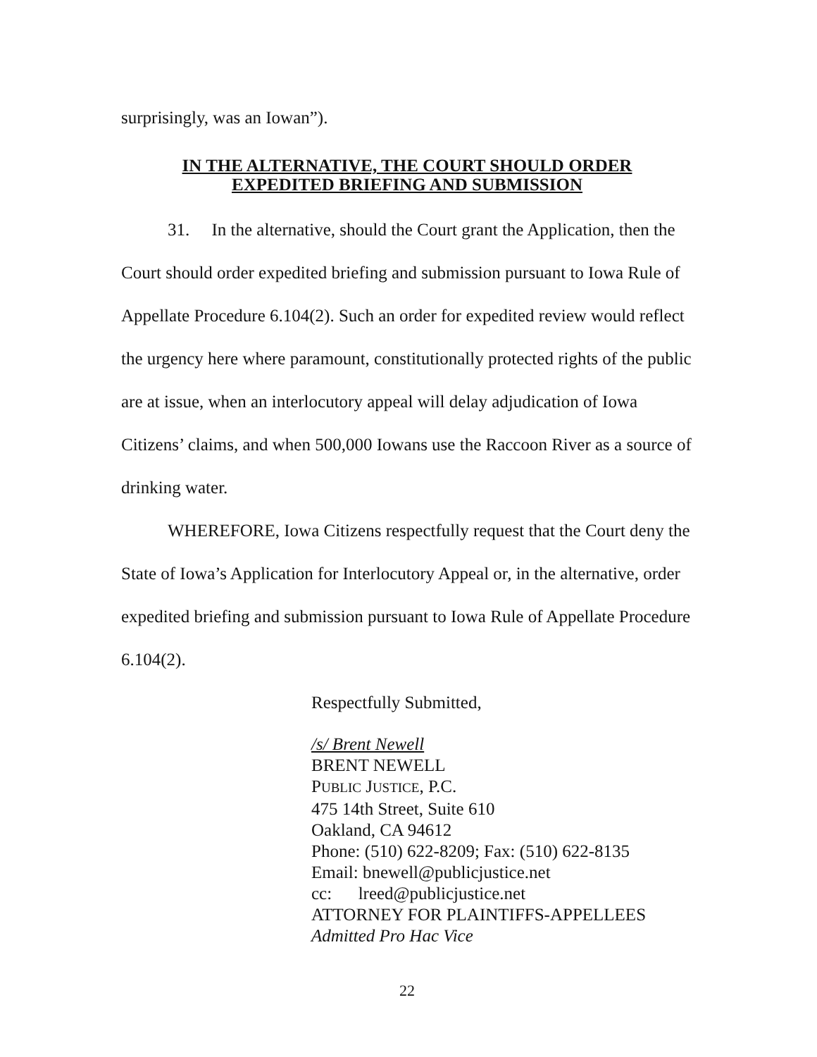surprisingly, was an Iowan”).
IN THE ALTERNATIVE, THE COURT SHOULD ORDER
EXPEDITED BRIEFING AND SUBMISSION
31. In the alternative, should the Court grant the Application, then the Court should order expedited briefing and submission pursuant to Iowa Rule of Appellate Procedure 6.104(2). Such an order for expedited review would reflect the urgency here where paramount, constitutionally protected rights of the public are at issue, when an interlocutory appeal will delay adjudication of Iowa Citizens’ claims, and when 500,000 Iowans use the Raccoon River as a source of drinking water.
WHEREFORE, Iowa Citizens respectfully request that the Court deny the State of Iowa’s Application for Interlocutory Appeal or, in the alternative, order expedited briefing and submission pursuant to Iowa Rule of Appellate Procedure 6.104(2).
Respectfully Submitted,
/s/ Brent Newell
BRENT NEWELL
PUBLIC JUSTICE, P.C.
475 14th Street, Suite 610
Oakland, CA 94612
Phone: (510) 622-8209; Fax: (510) 622-8135
Email: bnewell@publicjustice.net
cc: lreed@publicjustice.net
ATTORNEY FOR PLAINTIFFS-APPELLEES
Admitted Pro Hac Vice
22